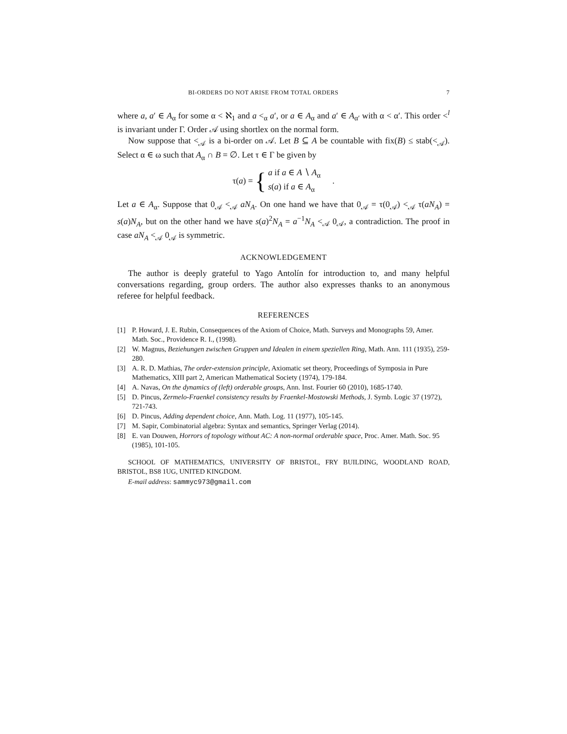BI-ORDERS DO NOT ARISE FROM TOTAL ORDERS 7
where a, a′ ∈ A<sub>α</sub> for some α < ℵ<sub>1</sub> and a <<sub>α</sub> a′, or a ∈ A<sub>α</sub> and a′ ∈ A<sub>α′</sub> with α < α′. This order <<sup>l</sup> is invariant under Γ. Order 𝒜 using shortlex on the normal form.
Now suppose that <<sub>𝒜</sub> is a bi-order on 𝒜. Let B ⊆ A be countable with fix(B) ≤ stab(<<sub>𝒜</sub>). Select α ∈ ω such that A<sub>α</sub> ∩ B = ∅. Let τ ∈ Γ be given by
τ(a) = { a if a ∈ A ∖ A<sub>α</sub>
s(a) if a ∈ A<sub>α</sub>.
Let a ∈ A<sub>α</sub>. Suppose that 0<sub>𝒜</sub> <<sub>𝒜</sub> aN<sub>A</sub>. On one hand we have that 0<sub>𝒜</sub> = τ(0<sub>𝒜</sub>) <<sub>𝒜</sub> τ(aN<sub>A</sub>) = s(a)N<sub>A</sub>, but on the other hand we have s(a)<sup>2</sup>N<sub>A</sub> = a<sup>−1</sup>N<sub>A</sub> <<sub>𝒜</sub> 0<sub>𝒜</sub>, a contradiction. The proof in case aN<sub>A</sub> <<sub>𝒜</sub> 0<sub>𝒜</sub> is symmetric.
ACKNOWLEDGEMENT
The author is deeply grateful to Yago Antolín for introduction to, and many helpful conversations regarding, group orders. The author also expresses thanks to an anonymous referee for helpful feedback.
REFERENCES
[1] P. Howard, J. E. Rubin, Consequences of the Axiom of Choice, Math. Surveys and Monographs 59, Amer. Math. Soc., Providence R. I., (1998).
[2] W. Magnus, Beziehungen zwischen Gruppen und Idealen in einem speziellen Ring, Math. Ann. 111 (1935), 259-280.
[3] A. R. D. Mathias, The order-extension principle, Axiomatic set theory, Proceedings of Symposia in Pure Mathematics, XIII part 2, American Mathematical Society (1974), 179-184.
[4] A. Navas, On the dynamics of (left) orderable groups, Ann. Inst. Fourier 60 (2010), 1685-1740.
[5] D. Pincus, Zermelo-Fraenkel consistency results by Fraenkel-Mostowski Methods, J. Symb. Logic 37 (1972), 721-743.
[6] D. Pincus, Adding dependent choice, Ann. Math. Log. 11 (1977), 105-145.
[7] M. Sapir, Combinatorial algebra: Syntax and semantics, Springer Verlag (2014).
[8] E. van Douwen, Horrors of topology without AC: A non-normal orderable space, Proc. Amer. Math. Soc. 95 (1985), 101-105.
SCHOOL OF MATHEMATICS, UNIVERSITY OF BRISTOL, FRY BUILDING, WOODLAND ROAD, BRISTOL, BS8 1UG, UNITED KINGDOM.
E-mail address: sammyc973@gmail.com